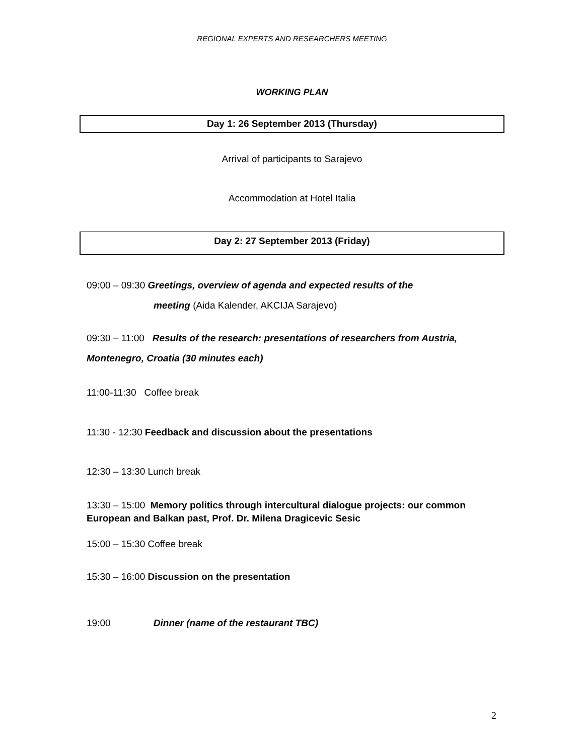REGIONAL EXPERTS AND RESEARCHERS MEETING
WORKING PLAN
Day 1: 26 September 2013 (Thursday)
Arrival of participants to Sarajevo
Accommodation at Hotel Italia
Day 2: 27 September 2013 (Friday)
09:00 – 09:30 Greetings, overview of agenda and expected results of the
meeting (Aida Kalender, AKCIJA Sarajevo)
09:30 – 11:00 Results of the research: presentations of researchers from Austria, Montenegro, Croatia (30 minutes each)
11:00-11:30 Coffee break
11:30 - 12:30 Feedback and discussion about the presentations
12:30 – 13:30 Lunch break
13:30 – 15:00 Memory politics through intercultural dialogue projects: our common European and Balkan past, Prof. Dr. Milena Dragicevic Sesic
15:00 – 15:30 Coffee break
15:30 – 16:00 Discussion on the presentation
19:00 Dinner (name of the restaurant TBC)
2